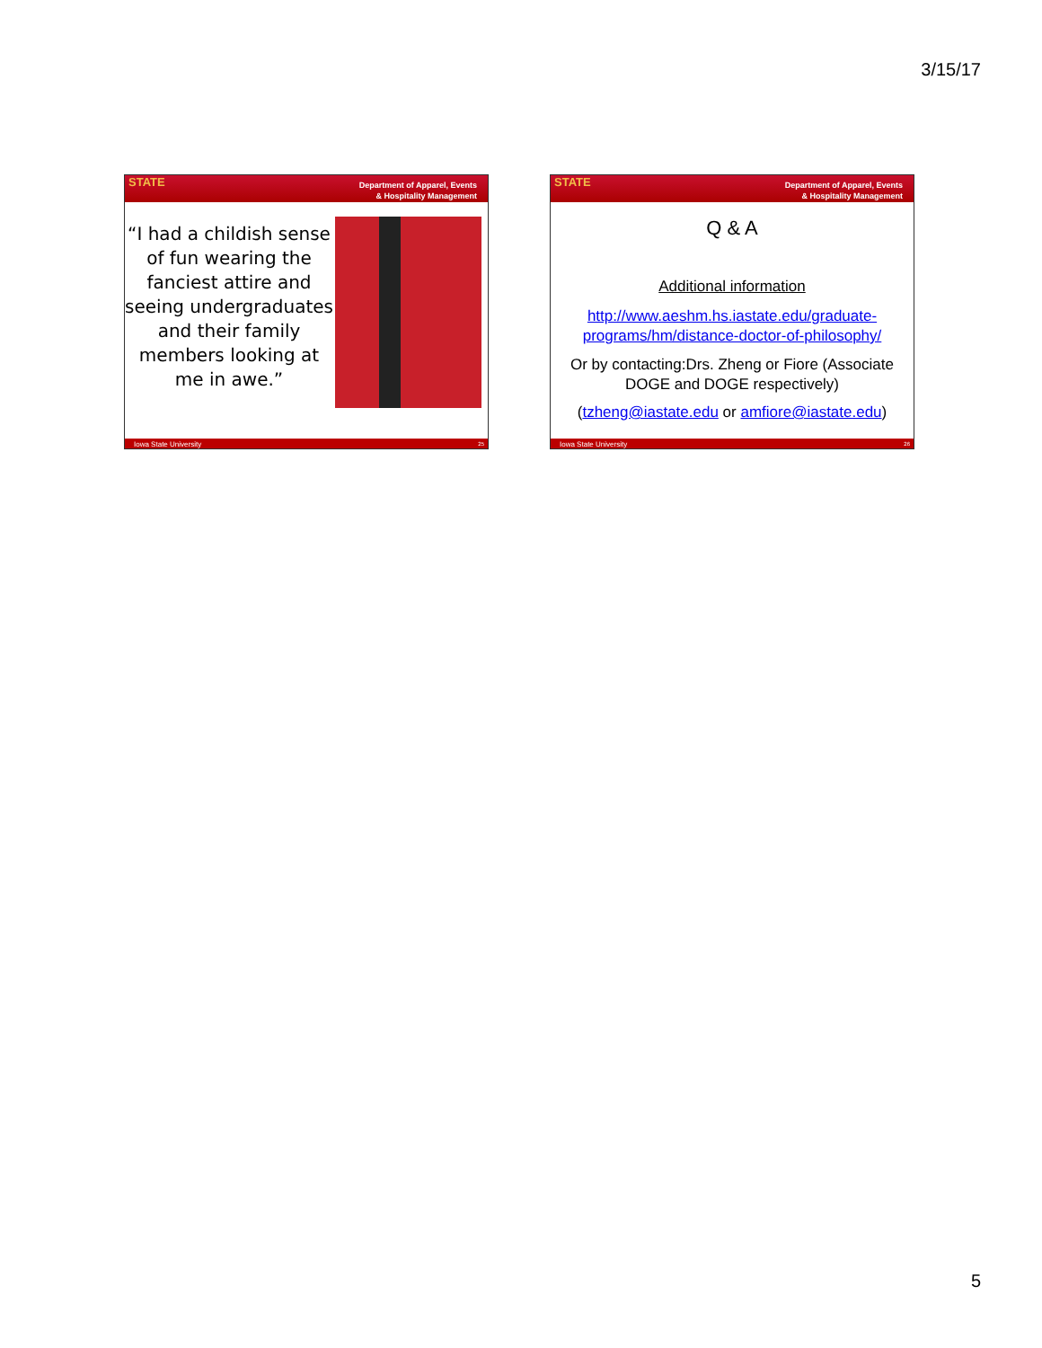3/15/17
STATE Department of Apparel, Events
& Hospitality Management
“I had a childish sense of fun wearing the fanciest attire and seeing undergraduates and their family members looking at me in awe.”
Iowa State University 25
STATE Department of Apparel, Events
& Hospitality Management
Q & A
Additional information
http://www.aeshm.hs.iastate.edu/graduate-programs/hm/distance-doctor-of-philosophy/
Or by contacting:Drs. Zheng or Fiore (Associate DOGE and DOGE respectively)
(tzheng@iastate.edu or amfiore@iastate.edu)
Iowa State University 26
5